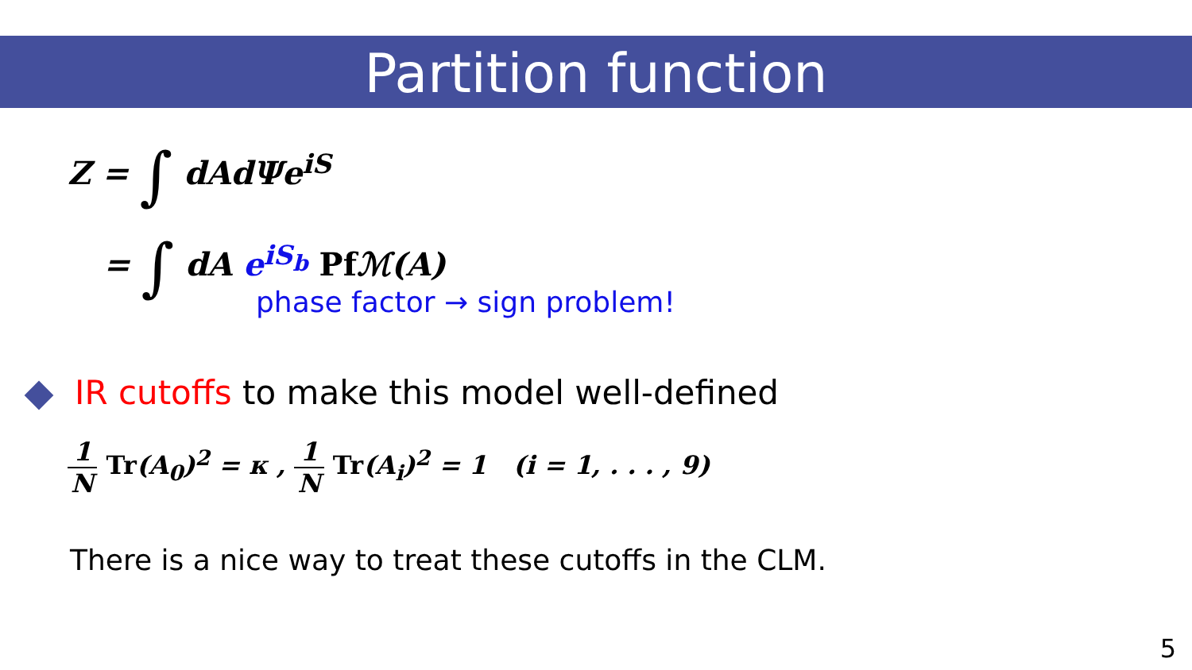Partition function
Z = ∫ dAdΨe<sup>iS</sup>
= ∫ dA e<sup>iS<sub>b</sub></sup> Pf ℳ(A)
phase factor → sign problem!
IR cutoffs to make this model well-defined
1 N Tr(A<sub>0</sub>)<sup>2</sup> = κ , 1 N Tr(A<sub>i</sub>)<sup>2</sup> = 1 (i = 1, . . . , 9)
There is a nice way to treat these cutoffs in the CLM.
5